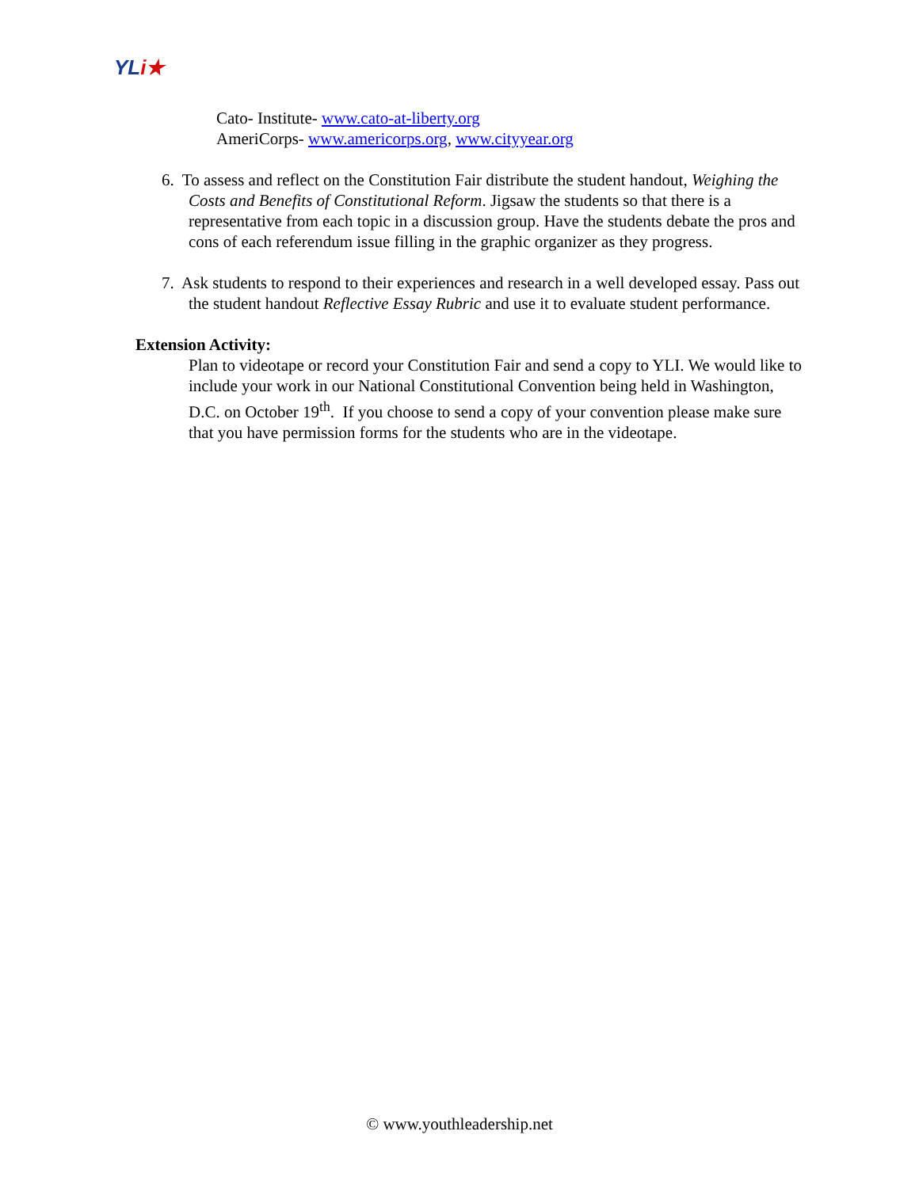YLi★
Cato- Institute- www.cato-at-liberty.org
AmeriCorps- www.americorps.org, www.cityyear.org
6. To assess and reflect on the Constitution Fair distribute the student handout, Weighing the Costs and Benefits of Constitutional Reform. Jigsaw the students so that there is a representative from each topic in a discussion group. Have the students debate the pros and cons of each referendum issue filling in the graphic organizer as they progress.
7. Ask students to respond to their experiences and research in a well developed essay. Pass out the student handout Reflective Essay Rubric and use it to evaluate student performance.
Extension Activity:
Plan to videotape or record your Constitution Fair and send a copy to YLI. We would like to include your work in our National Constitutional Convention being held in Washington, D.C. on October 19<sup>th</sup>. If you choose to send a copy of your convention please make sure that you have permission forms for the students who are in the videotape.
© www.youthleadership.net